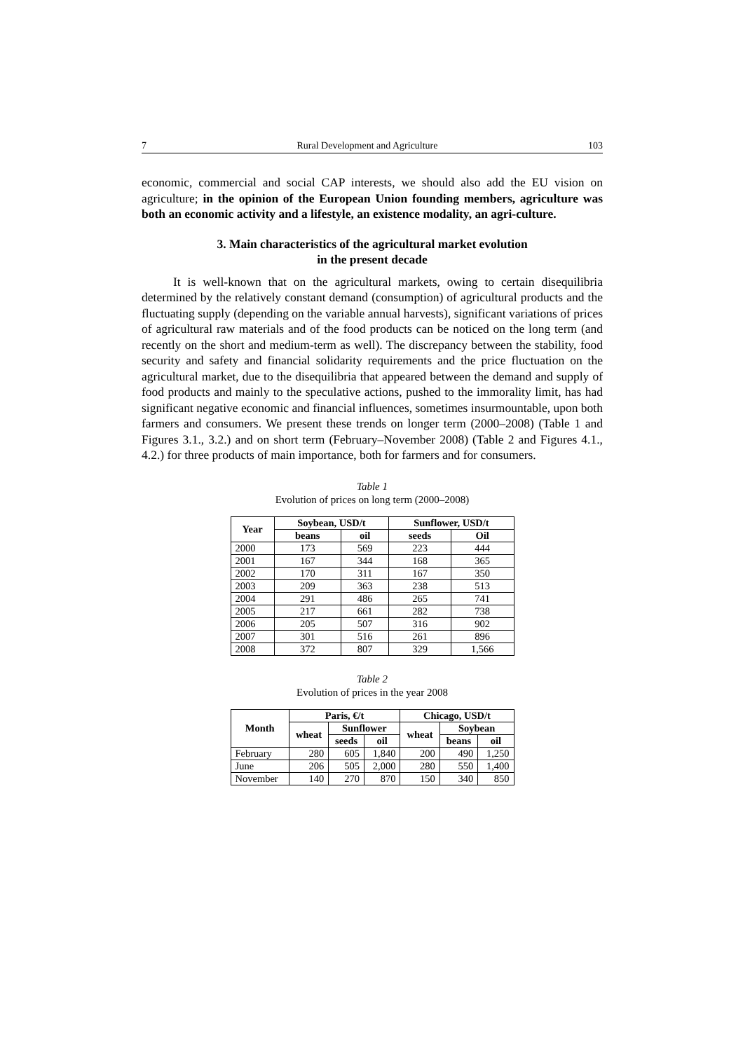7 Rural Development and Agriculture 103
economic, commercial and social CAP interests, we should also add the EU vision on agriculture; in the opinion of the European Union founding members, agriculture was both an economic activity and a lifestyle, an existence modality, an agri-culture.
3. Main characteristics of the agricultural market evolution
in the present decade
It is well-known that on the agricultural markets, owing to certain disequilibria determined by the relatively constant demand (consumption) of agricultural products and the fluctuating supply (depending on the variable annual harvests), significant variations of prices of agricultural raw materials and of the food products can be noticed on the long term (and recently on the short and medium-term as well). The discrepancy between the stability, food security and safety and financial solidarity requirements and the price fluctuation on the agricultural market, due to the disequilibria that appeared between the demand and supply of food products and mainly to the speculative actions, pushed to the immorality limit, has had significant negative economic and financial influences, sometimes insurmountable, upon both farmers and consumers. We present these trends on longer term (2000–2008) (Table 1 and Figures 3.1., 3.2.) and on short term (February–November 2008) (Table 2 and Figures 4.1., 4.2.) for three products of main importance, both for farmers and for consumers.
Table 1
Evolution of prices on long term (2000–2008)
| Year | Soybean, USD/t | | Sunflower, USD/t | |
| --- | --- | --- | --- | --- |
| | beans | oil | seeds | Oil |
| 2000 | 173 | 569 | 223 | 444 |
| 2001 | 167 | 344 | 168 | 365 |
| 2002 | 170 | 311 | 167 | 350 |
| 2003 | 209 | 363 | 238 | 513 |
| 2004 | 291 | 486 | 265 | 741 |
| 2005 | 217 | 661 | 282 | 738 |
| 2006 | 205 | 507 | 316 | 902 |
| 2007 | 301 | 516 | 261 | 896 |
| 2008 | 372 | 807 | 329 | 1,566 |
Table 2
Evolution of prices in the year 2008
| Month | Paris, €/t | | | Chicago, USD/t | | |
| --- | --- | --- | --- | --- | --- | --- |
| | wheat | Sunflower | | wheat | Soybean | |
| | | seeds | oil | | beans | oil |
| February | 280 | 605 | 1,840 | 200 | 490 | 1,250 |
| June | 206 | 505 | 2,000 | 280 | 550 | 1,400 |
| November | 140 | 270 | 870 | 150 | 340 | 850 |